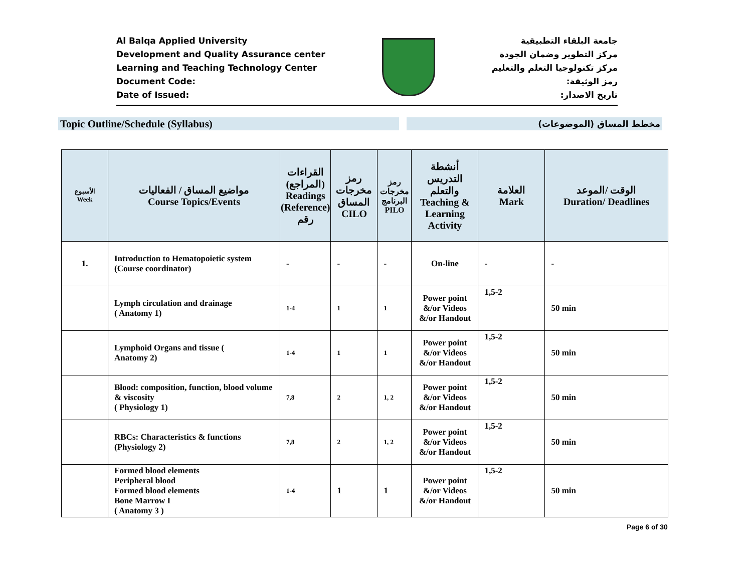Al Balqa Applied University
Development and Quality Assurance center
Learning and Teaching Technology Center
Document Code:
Date of Issued:
جامعة البلقاء التطبيقية
مركز التطوير وضمان الجودة
مركز تكنولوجيا التعلم والتعليم
رمز الوثيقة:
تاريخ الاصدار:
Topic Outline/Schedule (Syllabus)
مخطط المساق (الموضوعات)
| الأسبوع Week | مواضيع المساق / الفعاليات Course Topics/Events | القراءات (المراجع) Readings (Reference) رقم | رمز مخرجات المساق CILO | رمز مخرجات البرنامج PILO | أنشطة التدريس والتعلم Teaching & Learning Activity | العلامة Mark | الوقت /الموعد Duration/ Deadlines |
| --- | --- | --- | --- | --- | --- | --- | --- |
| 1. | Introduction to Hematopoietic system (Course coordinator) | - | - | - | On-line | - | - |
| | Lymph circulation and drainage ( Anatomy 1) | 1-4 | 1 | 1 | Power point &/or Videos &/or Handout | 1,5-2 | 50 min |
| | Lymphoid Organs and tissue ( Anatomy 2) | 1-4 | 1 | 1 | Power point &/or Videos &/or Handout | 1,5-2 | 50 min |
| | Blood: composition, function, blood volume & viscosity ( Physiology 1) | 7,8 | 2 | 1, 2 | Power point &/or Videos &/or Handout | 1,5-2 | 50 min |
| | RBCs: Characteristics & functions (Physiology 2) | 7,8 | 2 | 1, 2 | Power point &/or Videos &/or Handout | 1,5-2 | 50 min |
| | Formed blood elements Peripheral blood Formed blood elements Bone Marrow I ( Anatomy 3 ) | 1-4 | 1 | 1 | Power point &/or Videos &/or Handout | 1,5-2 | 50 min |
Page 6 of 30